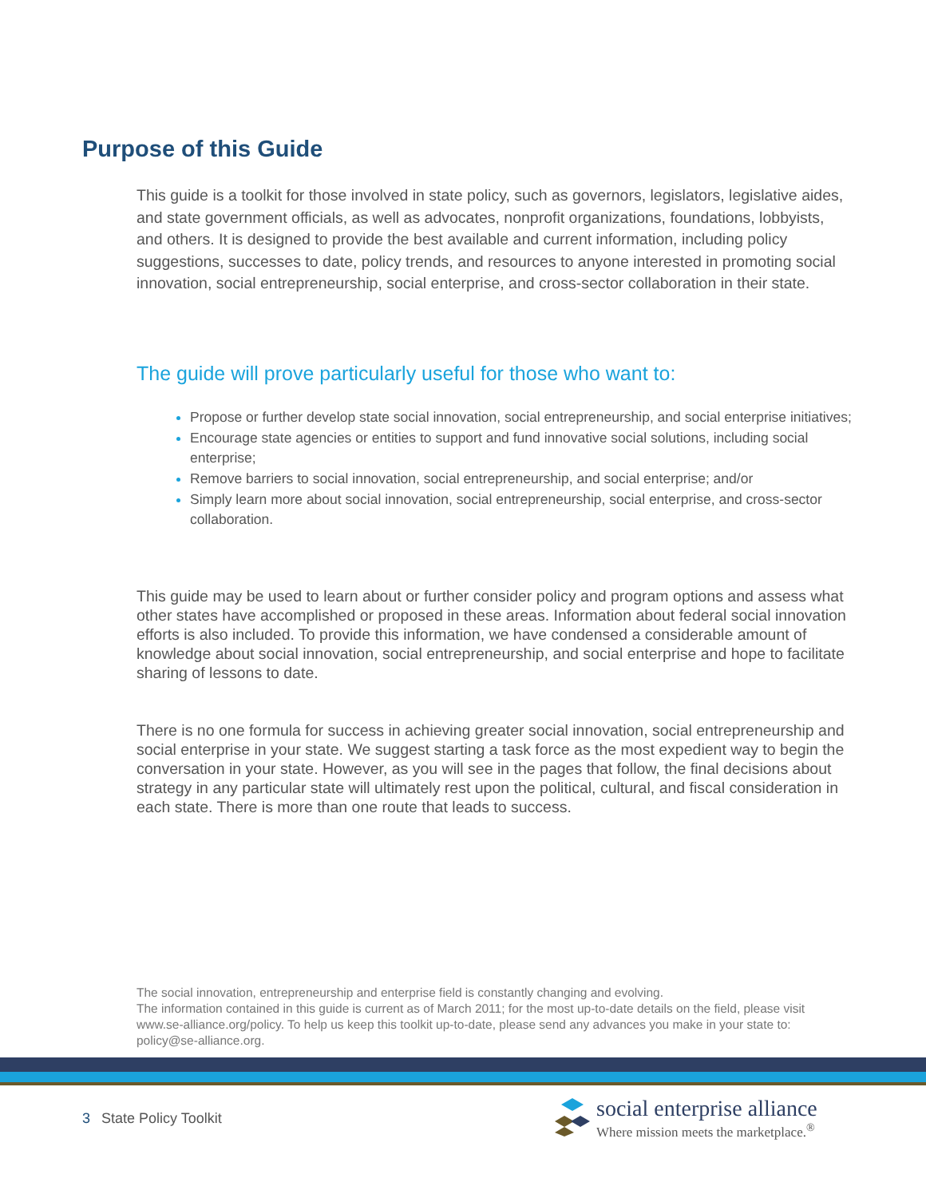Purpose of this Guide
This guide is a toolkit for those involved in state policy, such as governors, legislators, legislative aides, and state government officials, as well as advocates, nonprofit organizations, foundations, lobbyists, and others. It is designed to provide the best available and current information, including policy suggestions, successes to date, policy trends, and resources to anyone interested in promoting social innovation, social entrepreneurship, social enterprise, and cross-sector collaboration in their state.
The guide will prove particularly useful for those who want to:
Propose or further develop state social innovation, social entrepreneurship, and social enterprise initiatives;
Encourage state agencies or entities to support and fund innovative social solutions, including social enterprise;
Remove barriers to social innovation, social entrepreneurship, and social enterprise; and/or
Simply learn more about social innovation, social entrepreneurship, social enterprise, and cross-sector collaboration.
This guide may be used to learn about or further consider policy and program options and assess what other states have accomplished or proposed in these areas. Information about federal social innovation efforts is also included. To provide this information, we have condensed a considerable amount of knowledge about social innovation, social entrepreneurship, and social enterprise and hope to facilitate sharing of lessons to date.
There is no one formula for success in achieving greater social innovation, social entrepreneurship and social enterprise in your state. We suggest starting a task force as the most expedient way to begin the conversation in your state. However, as you will see in the pages that follow, the final decisions about strategy in any particular state will ultimately rest upon the political, cultural, and fiscal consideration in each state. There is more than one route that leads to success.
The social innovation, entrepreneurship and enterprise field is constantly changing and evolving.
The information contained in this guide is current as of March 2011; for the most up-to-date details on the field, please visit www.se-alliance.org/policy. To help us keep this toolkit up-to-date, please send any advances you make in your state to: policy@se-alliance.org.
3 State Policy Toolkit
social enterprise alliance
Where mission meets the marketplace.<sup>®</sup>